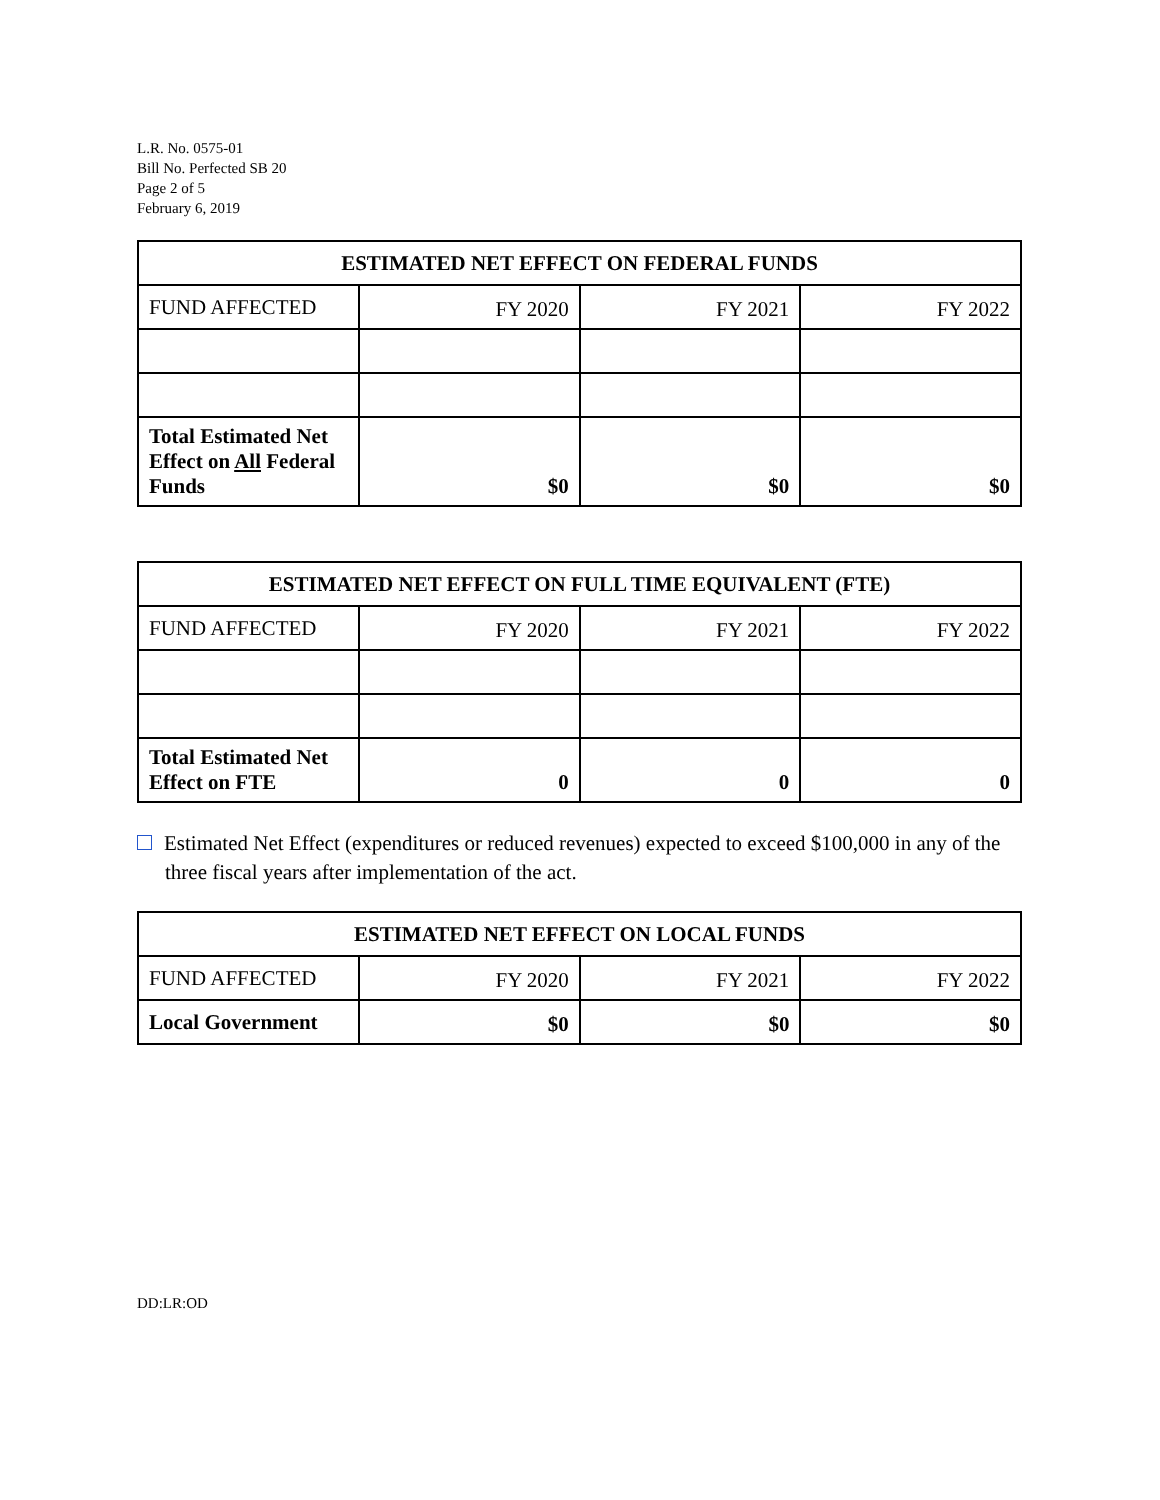L.R. No. 0575-01
Bill No. Perfected SB 20
Page 2 of 5
February 6, 2019
| ESTIMATED NET EFFECT ON FEDERAL FUNDS | | | |
| --- | --- | --- | --- |
| FUND AFFECTED | FY 2020 | FY 2021 | FY 2022 |
| Total Estimated Net Effect on All Federal Funds | $0 | $0 | $0 |
| ESTIMATED NET EFFECT ON FULL TIME EQUIVALENT (FTE) | | | |
| --- | --- | --- | --- |
| FUND AFFECTED | FY 2020 | FY 2021 | FY 2022 |
| Total Estimated Net Effect on FTE | 0 | 0 | 0 |
Estimated Net Effect (expenditures or reduced revenues) expected to exceed $100,000 in any of the three fiscal years after implementation of the act.
| ESTIMATED NET EFFECT ON LOCAL FUNDS | | | |
| --- | --- | --- | --- |
| FUND AFFECTED | FY 2020 | FY 2021 | FY 2022 |
| Local Government | $0 | $0 | $0 |
DD:LR:OD